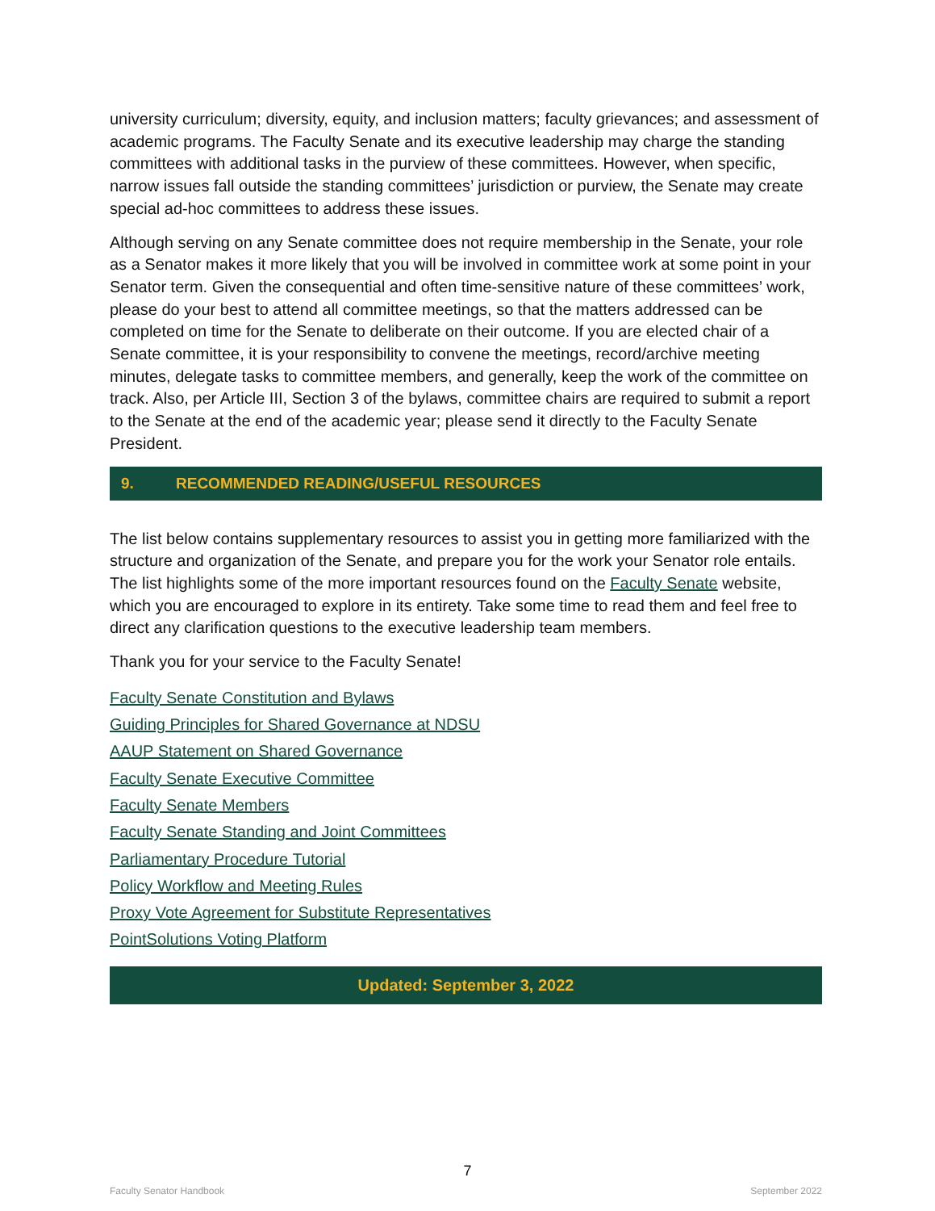university curriculum; diversity, equity, and inclusion matters; faculty grievances; and assessment of academic programs. The Faculty Senate and its executive leadership may charge the standing committees with additional tasks in the purview of these committees. However, when specific, narrow issues fall outside the standing committees’ jurisdiction or purview, the Senate may create special ad-hoc committees to address these issues.
Although serving on any Senate committee does not require membership in the Senate, your role as a Senator makes it more likely that you will be involved in committee work at some point in your Senator term. Given the consequential and often time-sensitive nature of these committees’ work, please do your best to attend all committee meetings, so that the matters addressed can be completed on time for the Senate to deliberate on their outcome. If you are elected chair of a Senate committee, it is your responsibility to convene the meetings, record/archive meeting minutes, delegate tasks to committee members, and generally, keep the work of the committee on track. Also, per Article III, Section 3 of the bylaws, committee chairs are required to submit a report to the Senate at the end of the academic year; please send it directly to the Faculty Senate President.
9. RECOMMENDED READING/USEFUL RESOURCES
The list below contains supplementary resources to assist you in getting more familiarized with the structure and organization of the Senate, and prepare you for the work your Senator role entails. The list highlights some of the more important resources found on the Faculty Senate website, which you are encouraged to explore in its entirety. Take some time to read them and feel free to direct any clarification questions to the executive leadership team members.
Thank you for your service to the Faculty Senate!
Faculty Senate Constitution and Bylaws
Guiding Principles for Shared Governance at NDSU
AAUP Statement on Shared Governance
Faculty Senate Executive Committee
Faculty Senate Members
Faculty Senate Standing and Joint Committees
Parliamentary Procedure Tutorial
Policy Workflow and Meeting Rules
Proxy Vote Agreement for Substitute Representatives
PointSolutions Voting Platform
Updated: September 3, 2022
7
Faculty Senator Handbook September 2022